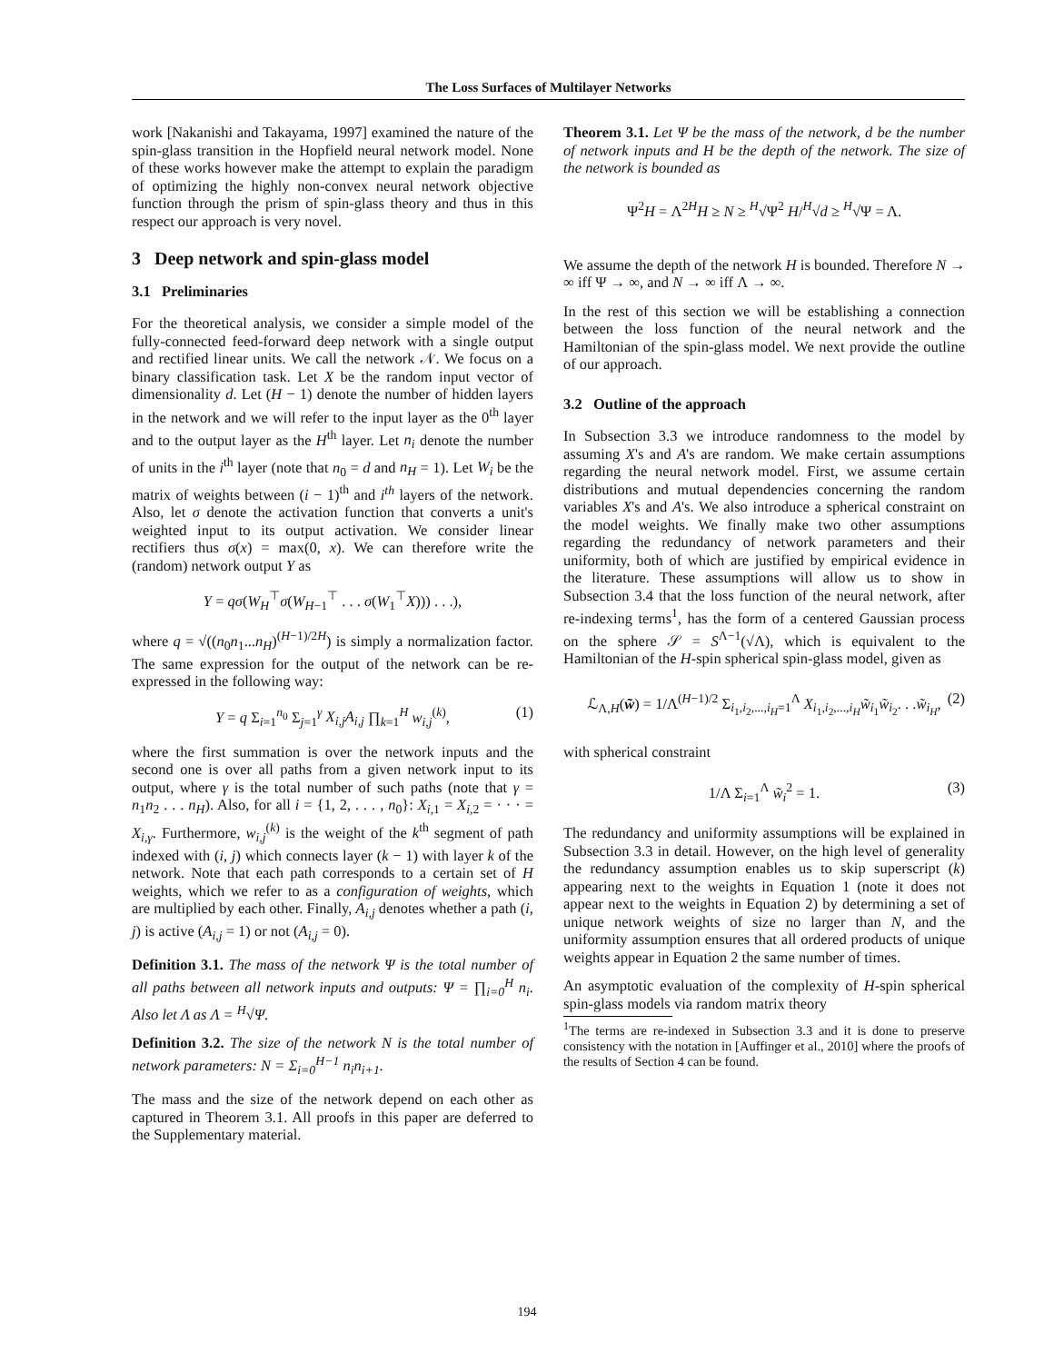The Loss Surfaces of Multilayer Networks
work [Nakanishi and Takayama, 1997] examined the nature of the spin-glass transition in the Hopfield neural network model. None of these works however make the attempt to explain the paradigm of optimizing the highly non-convex neural network objective function through the prism of spin-glass theory and thus in this respect our approach is very novel.
3 Deep network and spin-glass model
3.1 Preliminaries
For the theoretical analysis, we consider a simple model of the fully-connected feed-forward deep network with a single output and rectified linear units. We call the network 𝒩. We focus on a binary classification task. Let X be the random input vector of dimensionality d. Let (H − 1) denote the number of hidden layers in the network and we will refer to the input layer as the 0<sup>th</sup> layer and to the output layer as the H<sup>th</sup> layer. Let n<sub>i</sub> denote the number of units in the i<sup>th</sup> layer (note that n<sub>0</sub> = d and n<sub>H</sub> = 1). Let W<sub>i</sub> be the matrix of weights between (i − 1)<sup>th</sup> and i<sup>th</sup> layers of the network. Also, let σ denote the activation function that converts a unit's weighted input to its output activation. We consider linear rectifiers thus σ(x) = max(0, x). We can therefore write the (random) network output Y as
Y = qσ(W<sub>H</sub><sup>⊤</sup>σ(W<sub>H−1</sub><sup>⊤</sup> . . . σ(W<sub>1</sub><sup>⊤</sup>X))) . . .),
where q = √((n<sub>0</sub>n<sub>1</sub>...n<sub>H</sub>)<sup>(H−1)/2H</sup>) is simply a normalization factor. The same expression for the output of the network can be re-expressed in the following way:
Y = q Σ<sub>i=1</sub><sup>n<sub>0</sub></sup> Σ<sub>j=1</sub><sup>γ</sup> X<sub>i,j</sub>A<sub>i,j</sub> ∏<sub>k=1</sub><sup>H</sup> w<sub>i,j</sub><sup>(k)</sup>, (1)
where the first summation is over the network inputs and the second one is over all paths from a given network input to its output, where γ is the total number of such paths (note that γ = n<sub>1</sub>n<sub>2</sub> . . . n<sub>H</sub>). Also, for all i = {1, 2, . . . , n<sub>0</sub>}: X<sub>i,1</sub> = X<sub>i,2</sub> = · · · = X<sub>i,γ</sub>. Furthermore, w<sub>i,j</sub><sup>(k)</sup> is the weight of the k<sup>th</sup> segment of path indexed with (i, j) which connects layer (k − 1) with layer k of the network. Note that each path corresponds to a certain set of H weights, which we refer to as a configuration of weights, which are multiplied by each other. Finally, A<sub>i,j</sub> denotes whether a path (i, j) is active (A<sub>i,j</sub> = 1) or not (A<sub>i,j</sub> = 0).
Definition 3.1. The mass of the network Ψ is the total number of all paths between all network inputs and outputs: Ψ = ∏<sub>i=0</sub><sup>H</sup> n<sub>i</sub>. Also let Λ as Λ = <sup>H</sup>√Ψ.
Definition 3.2. The size of the network N is the total number of network parameters: N = Σ<sub>i=0</sub><sup>H−1</sup> n<sub>i</sub>n<sub>i+1</sub>.
The mass and the size of the network depend on each other as captured in Theorem 3.1. All proofs in this paper are deferred to the Supplementary material.
Theorem 3.1. Let Ψ be the mass of the network, d be the number of network inputs and H be the depth of the network. The size of the network is bounded as
Ψ<sup>2</sup>H = Λ<sup>2H</sup>H ≥ N ≥ <sup>H</sup>√Ψ<sup>2</sup> H/<sup>H</sup>√d ≥ <sup>H</sup>√Ψ = Λ.
We assume the depth of the network H is bounded. Therefore N → ∞ iff Ψ → ∞, and N → ∞ iff Λ → ∞.
In the rest of this section we will be establishing a connection between the loss function of the neural network and the Hamiltonian of the spin-glass model. We next provide the outline of our approach.
3.2 Outline of the approach
In Subsection 3.3 we introduce randomness to the model by assuming X's and A's are random. We make certain assumptions regarding the neural network model. First, we assume certain distributions and mutual dependencies concerning the random variables X's and A's. We also introduce a spherical constraint on the model weights. We finally make two other assumptions regarding the redundancy of network parameters and their uniformity, both of which are justified by empirical evidence in the literature. These assumptions will allow us to show in Subsection 3.4 that the loss function of the neural network, after re-indexing terms<sup>1</sup>, has the form of a centered Gaussian process on the sphere 𝒮 = S<sup>Λ−1</sup>(√Λ), which is equivalent to the Hamiltonian of the H-spin spherical spin-glass model, given as
ℒ<sub>Λ,H</sub>(w̃) = 1/Λ<sup>(H−1)/2</sup> Σ<sub>i<sub>1</sub>,i<sub>2</sub>,...,i<sub>H</sub>=1</sub><sup>Λ</sup> X<sub>i<sub>1</sub>,i<sub>2</sub>,...,i<sub>H</sub></sub>w̃<sub>i<sub>1</sub></sub>w̃<sub>i<sub>2</sub></sub>. . .w̃<sub>i<sub>H</sub></sub>, (2)
with spherical constraint
1/Λ Σ<sub>i=1</sub><sup>Λ</sup> w̃<sub>i</sub><sup>2</sup> = 1. (3)
The redundancy and uniformity assumptions will be explained in Subsection 3.3 in detail. However, on the high level of generality the redundancy assumption enables us to skip superscript (k) appearing next to the weights in Equation 1 (note it does not appear next to the weights in Equation 2) by determining a set of unique network weights of size no larger than N, and the uniformity assumption ensures that all ordered products of unique weights appear in Equation 2 the same number of times.
An asymptotic evaluation of the complexity of H-spin spherical spin-glass models via random matrix theory
<sup>1</sup> The terms are re-indexed in Subsection 3.3 and it is done to preserve consistency with the notation in [Auffinger et al., 2010] where the proofs of the results of Section 4 can be found.
194